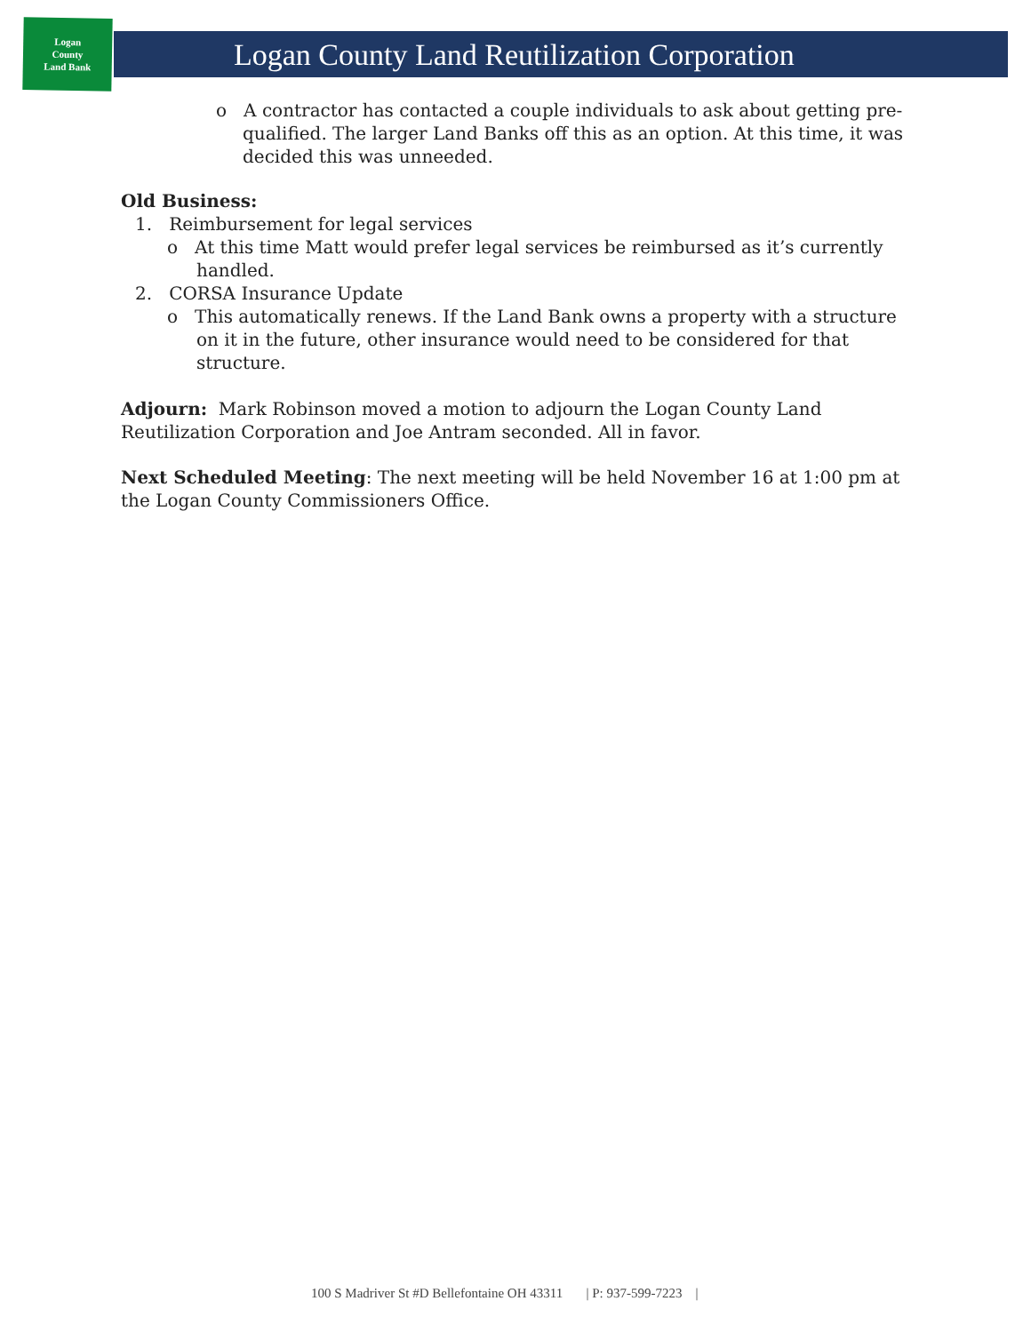Logan
County
Land Bank
Logan County Land Reutilization Corporation
o A contractor has contacted a couple individuals to ask about getting pre-qualified. The larger Land Banks off this as an option. At this time, it was decided this was unneeded.
Old Business:
1. Reimbursement for legal services
o At this time Matt would prefer legal services be reimbursed as it’s currently handled.
2. CORSA Insurance Update
o This automatically renews. If the Land Bank owns a property with a structure on it in the future, other insurance would need to be considered for that structure.
Adjourn: Mark Robinson moved a motion to adjourn the Logan County Land Reutilization Corporation and Joe Antram seconded. All in favor.
Next Scheduled Meeting: The next meeting will be held November 16 at 1:00 pm at the Logan County Commissioners Office.
100 S Madriver St #D Bellefontaine OH 43311 | P: 937-599-7223 |